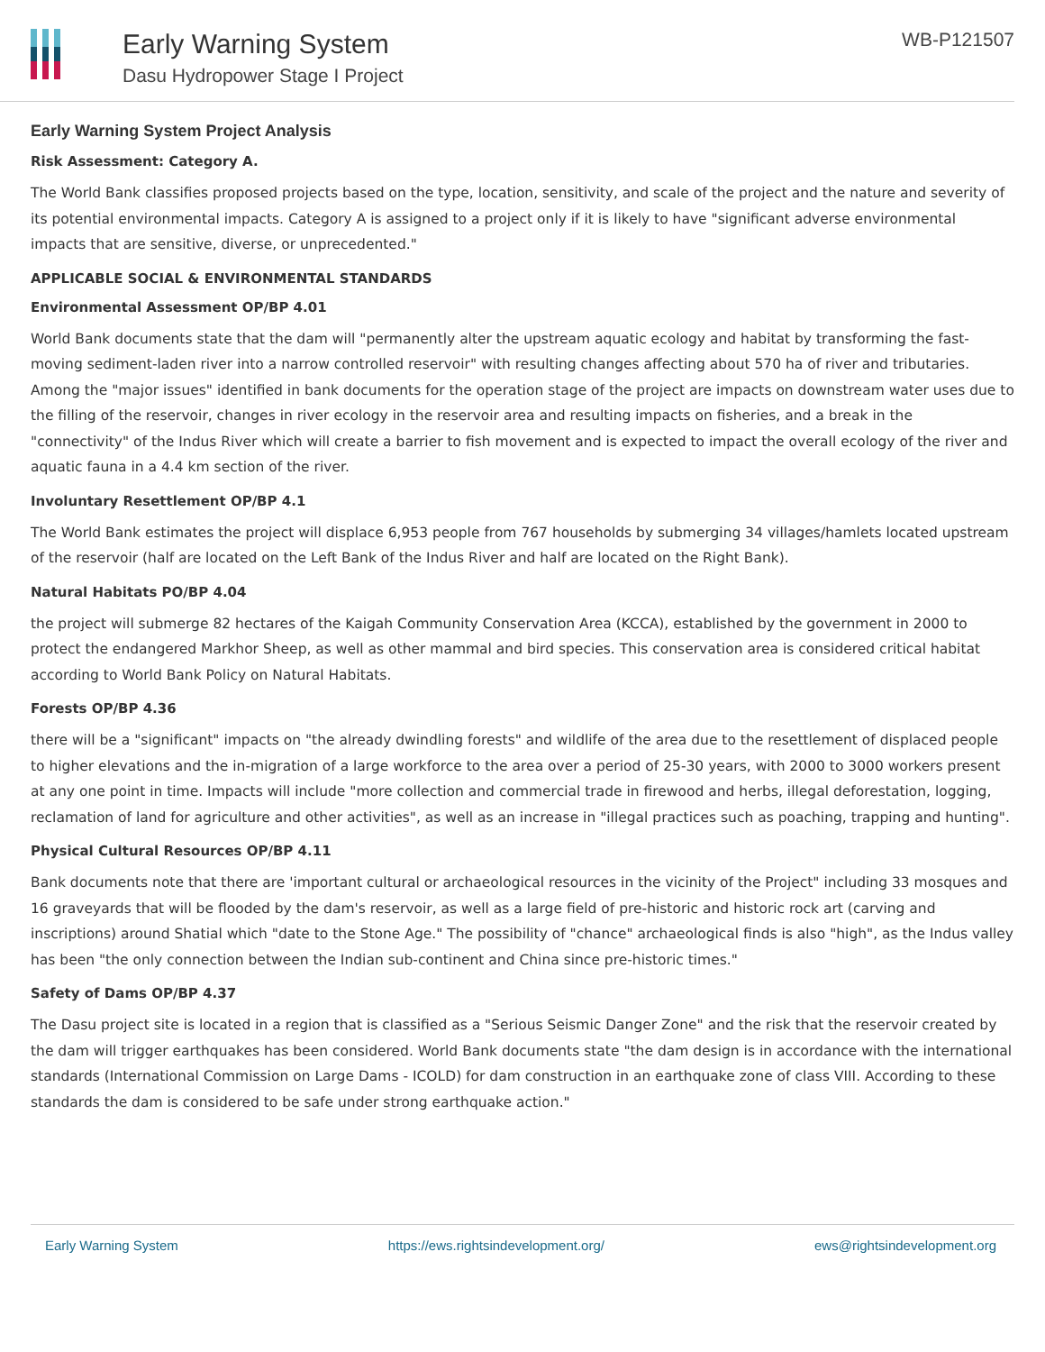Early Warning System
Dasu Hydropower Stage I Project
WB-P121507
Early Warning System Project Analysis
Risk Assessment: Category A.
The World Bank classifies proposed projects based on the type, location, sensitivity, and scale of the project and the nature and severity of its potential environmental impacts. Category A is assigned to a project only if it is likely to have "significant adverse environmental impacts that are sensitive, diverse, or unprecedented."
APPLICABLE SOCIAL & ENVIRONMENTAL STANDARDS
Environmental Assessment OP/BP 4.01
World Bank documents state that the dam will "permanently alter the upstream aquatic ecology and habitat by transforming the fast-moving sediment-laden river into a narrow controlled reservoir" with resulting changes affecting about 570 ha of river and tributaries. Among the "major issues" identified in bank documents for the operation stage of the project are impacts on downstream water uses due to the filling of the reservoir, changes in river ecology in the reservoir area and resulting impacts on fisheries, and a break in the "connectivity" of the Indus River which will create a barrier to fish movement and is expected to impact the overall ecology of the river and aquatic fauna in a 4.4 km section of the river.
Involuntary Resettlement OP/BP 4.1
The World Bank estimates the project will displace 6,953 people from 767 households by submerging 34 villages/hamlets located upstream of the reservoir (half are located on the Left Bank of the Indus River and half are located on the Right Bank).
Natural Habitats PO/BP 4.04
the project will submerge 82 hectares of the Kaigah Community Conservation Area (KCCA), established by the government in 2000 to protect the endangered Markhor Sheep, as well as other mammal and bird species. This conservation area is considered critical habitat according to World Bank Policy on Natural Habitats.
Forests OP/BP 4.36
there will be a "significant" impacts on "the already dwindling forests" and wildlife of the area due to the resettlement of displaced people to higher elevations and the in-migration of a large workforce to the area over a period of 25-30 years, with 2000 to 3000 workers present at any one point in time. Impacts will include "more collection and commercial trade in firewood and herbs, illegal deforestation, logging, reclamation of land for agriculture and other activities", as well as an increase in "illegal practices such as poaching, trapping and hunting".
Physical Cultural Resources OP/BP 4.11
Bank documents note that there are 'important cultural or archaeological resources in the vicinity of the Project" including 33 mosques and 16 graveyards that will be flooded by the dam's reservoir, as well as a large field of pre-historic and historic rock art (carving and inscriptions) around Shatial which "date to the Stone Age." The possibility of "chance" archaeological finds is also "high", as the Indus valley has been "the only connection between the Indian sub-continent and China since pre-historic times."
Safety of Dams OP/BP 4.37
The Dasu project site is located in a region that is classified as a "Serious Seismic Danger Zone" and the risk that the reservoir created by the dam will trigger earthquakes has been considered. World Bank documents state "the dam design is in accordance with the international standards (International Commission on Large Dams - ICOLD) for dam construction in an earthquake zone of class VIII. According to these standards the dam is considered to be safe under strong earthquake action."
Early Warning System https://ews.rightsindevelopment.org/ ews@rightsindevelopment.org